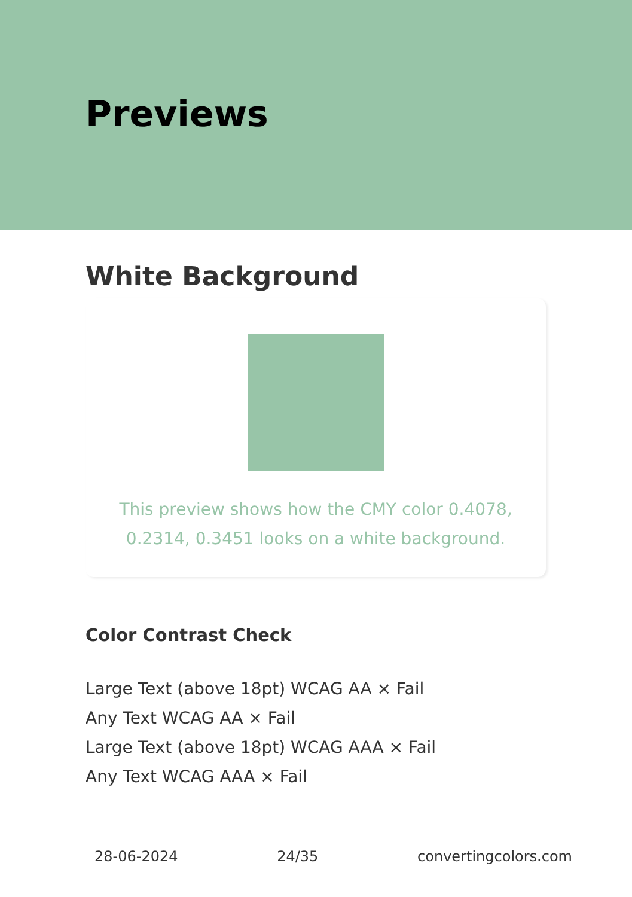Previews
White Background
This preview shows how the CMY color 0.4078, 0.2314, 0.3451 looks on a white background.
Color Contrast Check
Large Text (above 18pt) WCAG AA × Fail
Any Text WCAG AA × Fail
Large Text (above 18pt) WCAG AAA × Fail
Any Text WCAG AAA × Fail
28-06-2024 24/35 convertingcolors.com